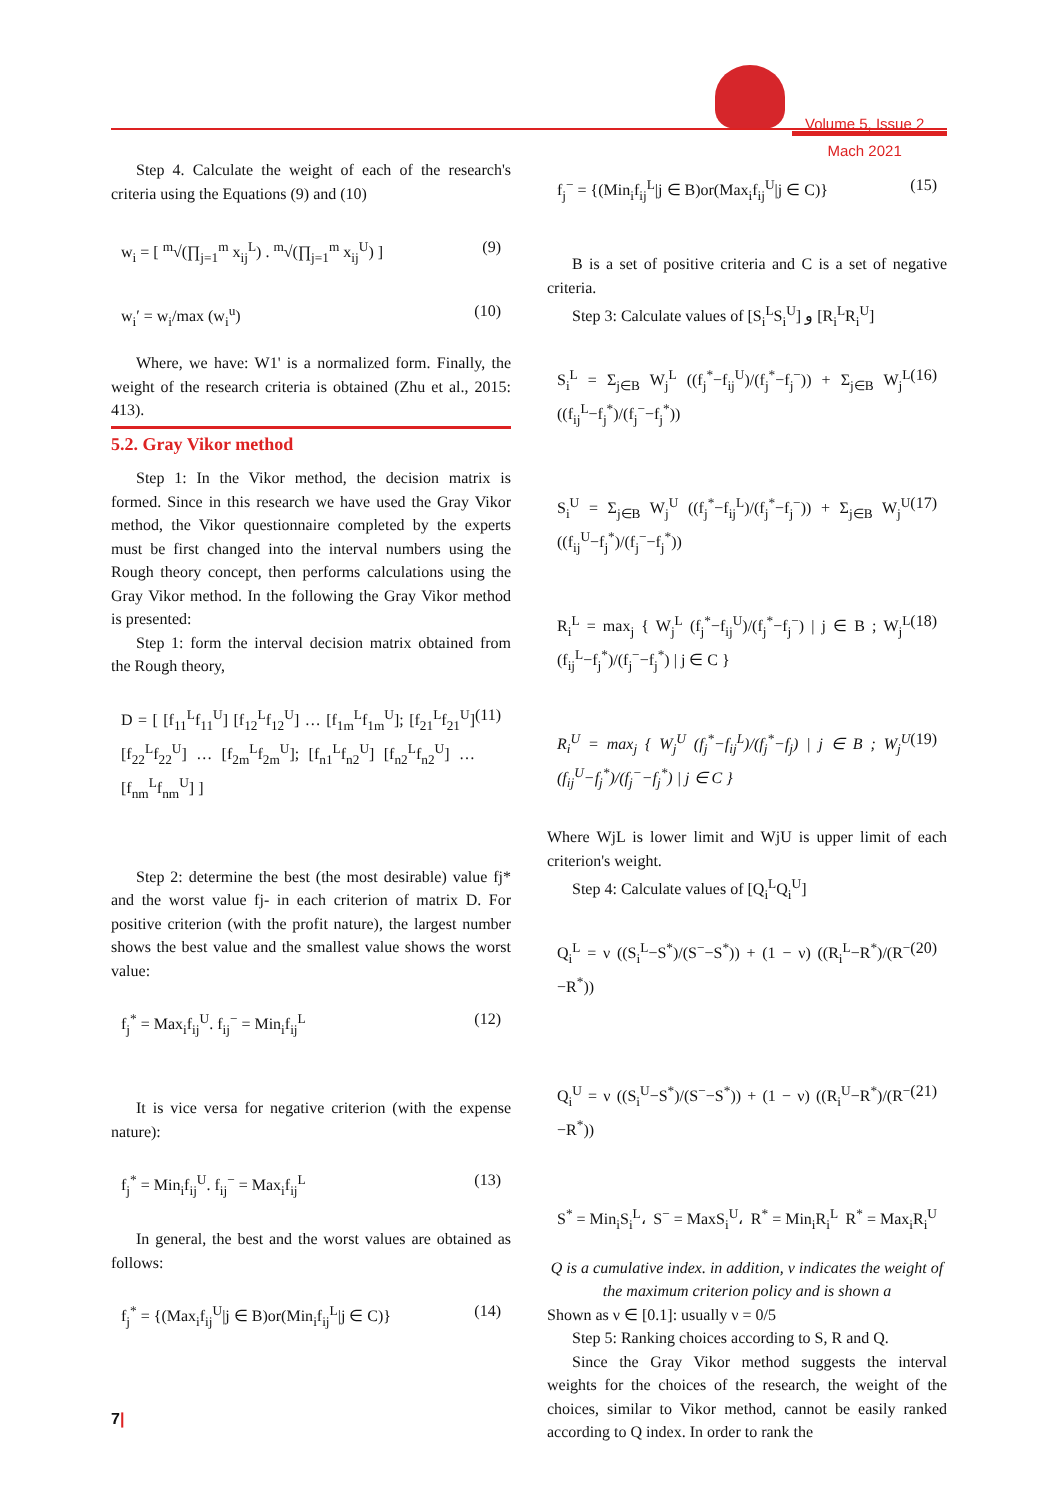Volume 5, Issue 2
Mach 2021
Step 4. Calculate the weight of each of the research's criteria using the Equations (9) and (10)
w<sub>i</sub> = [ <sup>m</sup>√(∏<sub>j=1</sub><sup>m</sup> x<sub>ij</sub><sup>L</sup>) . <sup>m</sup>√(∏<sub>j=1</sub><sup>m</sup> x<sub>ij</sub><sup>U</sup>) ] (9)
w<sub>i</sub>′ = w<sub>i</sub>/max (w<sub>i</sub><sup>u</sup>) (10)
Where, we have: W1' is a normalized form. Finally, the weight of the research criteria is obtained (Zhu et al., 2015: 413).
5.2. Gray Vikor method
Step 1: In the Vikor method, the decision matrix is formed. Since in this research we have used the Gray Vikor method, the Vikor questionnaire completed by the experts must be first changed into the interval numbers using the Rough theory concept, then performs calculations using the Gray Vikor method. In the following the Gray Vikor method is presented:
Step 1: form the interval decision matrix obtained from the Rough theory,
D = [ [f<sub>11</sub><sup>L</sup>f<sub>11</sub><sup>U</sup>] [f<sub>12</sub><sup>L</sup>f<sub>12</sub><sup>U</sup>] … [f<sub>1m</sub><sup>L</sup>f<sub>1m</sub><sup>U</sup>]; [f<sub>21</sub><sup>L</sup>f<sub>21</sub><sup>U</sup>] [f<sub>22</sub><sup>L</sup>f<sub>22</sub><sup>U</sup>] … [f<sub>2m</sub><sup>L</sup>f<sub>2m</sub><sup>U</sup>]; [f<sub>n1</sub><sup>L</sup>f<sub>n2</sub><sup>U</sup>] [f<sub>n2</sub><sup>L</sup>f<sub>n2</sub><sup>U</sup>] … [f<sub>nm</sub><sup>L</sup>f<sub>nm</sub><sup>U</sup>] ] (11)
Step 2: determine the best (the most desirable) value fj* and the worst value fj- in each criterion of matrix D. For positive criterion (with the profit nature), the largest number shows the best value and the smallest value shows the worst value:
f<sub>j</sub><sup>*</sup> = Max<sub>i</sub>f<sub>ij</sub><sup>U</sup>. f<sub>ij</sub><sup>−</sup> = Min<sub>i</sub>f<sub>ij</sub><sup>L</sup> (12)
It is vice versa for negative criterion (with the expense nature):
f<sub>j</sub><sup>*</sup> = Min<sub>i</sub>f<sub>ij</sub><sup>U</sup>. f<sub>ij</sub><sup>−</sup> = Max<sub>i</sub>f<sub>ij</sub><sup>L</sup> (13)
In general, the best and the worst values are obtained as follows:
f<sub>j</sub><sup>*</sup> = {(Max<sub>i</sub>f<sub>ij</sub><sup>U</sup>|j ∈ B)or(Min<sub>i</sub>f<sub>ij</sub><sup>L</sup>|j ∈ C)} (14)
f<sub>j</sub><sup>−</sup> = {(Min<sub>i</sub>f<sub>ij</sub><sup>L</sup>|j ∈ B)or(Max<sub>i</sub>f<sub>ij</sub><sup>U</sup>|j ∈ C)} (15)
B is a set of positive criteria and C is a set of negative criteria.
Step 3: Calculate values of [S<sub>i</sub><sup>L</sup>S<sub>i</sub><sup>U</sup>] و [R<sub>i</sub><sup>L</sup>R<sub>i</sub><sup>U</sup>]
S<sub>i</sub><sup>L</sup> = Σ<sub>j∈B</sub> W<sub>j</sub><sup>L</sup> ((f<sub>j</sub><sup>*</sup>−f<sub>ij</sub><sup>U</sup>)/(f<sub>j</sub><sup>*</sup>−f<sub>j</sub><sup>−</sup>)) + Σ<sub>j∈B</sub> W<sub>j</sub><sup>L</sup> ((f<sub>ij</sub><sup>L</sup>−f<sub>j</sub><sup>*</sup>)/(f<sub>j</sub><sup>−</sup>−f<sub>j</sub><sup>*</sup>)) (16)
S<sub>i</sub><sup>U</sup> = Σ<sub>j∈B</sub> W<sub>j</sub><sup>U</sup> ((f<sub>j</sub><sup>*</sup>−f<sub>ij</sub><sup>L</sup>)/(f<sub>j</sub><sup>*</sup>−f<sub>j</sub><sup>−</sup>)) + Σ<sub>j∈B</sub> W<sub>j</sub><sup>U</sup> ((f<sub>ij</sub><sup>U</sup>−f<sub>j</sub><sup>*</sup>)/(f<sub>j</sub><sup>−</sup>−f<sub>j</sub><sup>*</sup>)) (17)
R<sub>i</sub><sup>L</sup> = max<sub>j</sub> { W<sub>j</sub><sup>L</sup> (f<sub>j</sub><sup>*</sup>−f<sub>ij</sub><sup>U</sup>)/(f<sub>j</sub><sup>*</sup>−f<sub>j</sub><sup>−</sup>) | j ∈ B ; W<sub>j</sub><sup>L</sup> (f<sub>ij</sub><sup>L</sup>−f<sub>j</sub><sup>*</sup>)/(f<sub>j</sub><sup>−</sup>−f<sub>j</sub><sup>*</sup>) | j ∈ C } (18)
R<sub>i</sub><sup>U</sup> = max<sub>j</sub> { W<sub>j</sub><sup>U</sup> (f<sub>j</sub><sup>*</sup>−f<sub>ij</sub><sup>L</sup>)/(f<sub>j</sub><sup>*</sup>−f<sub>j</sub>) | j ∈ B ; W<sub>j</sub><sup>U</sup> (f<sub>ij</sub><sup>U</sup>−f<sub>j</sub><sup>*</sup>)/(f<sub>j</sub><sup>−</sup>−f<sub>j</sub><sup>*</sup>) | j ∈ C } (19)
Where WjL is lower limit and WjU is upper limit of each criterion's weight.
Step 4: Calculate values of [Q<sub>i</sub><sup>L</sup>Q<sub>i</sub><sup>U</sup>]
Q<sub>i</sub><sup>L</sup> = ν ((S<sub>i</sub><sup>L</sup>−S<sup>*</sup>)/(S<sup>−</sup>−S<sup>*</sup>)) + (1 − ν) ((R<sub>i</sub><sup>L</sup>−R<sup>*</sup>)/(R<sup>−</sup>−R<sup>*</sup>)) (20)
Q<sub>i</sub><sup>U</sup> = ν ((S<sub>i</sub><sup>U</sup>−S<sup>*</sup>)/(S<sup>−</sup>−S<sup>*</sup>)) + (1 − ν) ((R<sub>i</sub><sup>U</sup>−R<sup>*</sup>)/(R<sup>−</sup>−R<sup>*</sup>)) (21)
S<sup>*</sup> = Min<sub>i</sub>S<sub>i</sub><sup>L</sup>، S<sup>−</sup> = MaxS<sub>i</sub><sup>U</sup>، R<sup>*</sup> = Min<sub>i</sub>R<sub>i</sub><sup>L</sup> R<sup>*</sup> = Max<sub>i</sub>R<sub>i</sub><sup>U</sup>
Q is a cumulative index. in addition, ν indicates the weight of the maximum criterion policy and is shown a
Shown as ν ∈ [0.1]: usually ν = 0/5
Step 5: Ranking choices according to S, R and Q.
Since the Gray Vikor method suggests the interval weights for the choices of the research, the weight of the choices, similar to Vikor method, cannot be easily ranked according to Q index. In order to rank the
7|